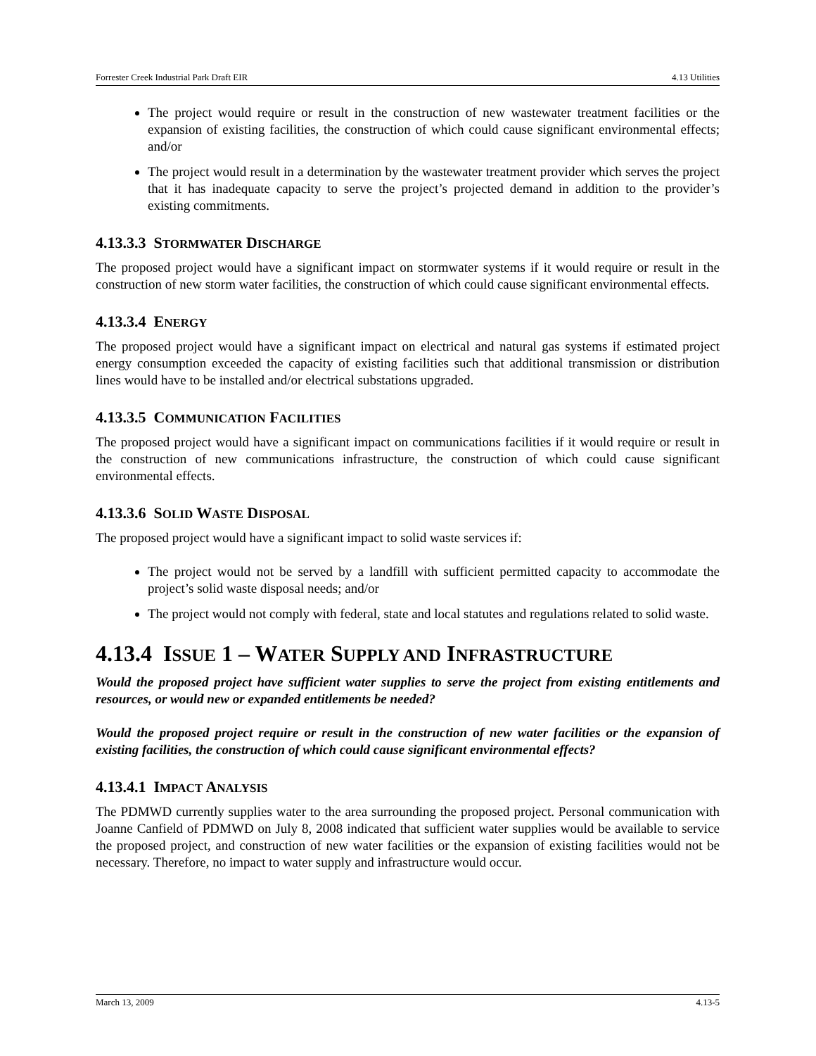Forrester Creek Industrial Park Draft EIR 4.13 Utilities
The project would require or result in the construction of new wastewater treatment facilities or the expansion of existing facilities, the construction of which could cause significant environmental effects; and/or
The project would result in a determination by the wastewater treatment provider which serves the project that it has inadequate capacity to serve the project’s projected demand in addition to the provider’s existing commitments.
4.13.3.3 STORMWATER DISCHARGE
The proposed project would have a significant impact on stormwater systems if it would require or result in the construction of new storm water facilities, the construction of which could cause significant environmental effects.
4.13.3.4 ENERGY
The proposed project would have a significant impact on electrical and natural gas systems if estimated project energy consumption exceeded the capacity of existing facilities such that additional transmission or distribution lines would have to be installed and/or electrical substations upgraded.
4.13.3.5 COMMUNICATION FACILITIES
The proposed project would have a significant impact on communications facilities if it would require or result in the construction of new communications infrastructure, the construction of which could cause significant environmental effects.
4.13.3.6 SOLID WASTE DISPOSAL
The proposed project would have a significant impact to solid waste services if:
The project would not be served by a landfill with sufficient permitted capacity to accommodate the project’s solid waste disposal needs; and/or
The project would not comply with federal, state and local statutes and regulations related to solid waste.
4.13.4 ISSUE 1 – WATER SUPPLY AND INFRASTRUCTURE
Would the proposed project have sufficient water supplies to serve the project from existing entitlements and resources, or would new or expanded entitlements be needed?
Would the proposed project require or result in the construction of new water facilities or the expansion of existing facilities, the construction of which could cause significant environmental effects?
4.13.4.1 IMPACT ANALYSIS
The PDMWD currently supplies water to the area surrounding the proposed project. Personal communication with Joanne Canfield of PDMWD on July 8, 2008 indicated that sufficient water supplies would be available to service the proposed project, and construction of new water facilities or the expansion of existing facilities would not be necessary. Therefore, no impact to water supply and infrastructure would occur.
March 13, 2009 4.13-5